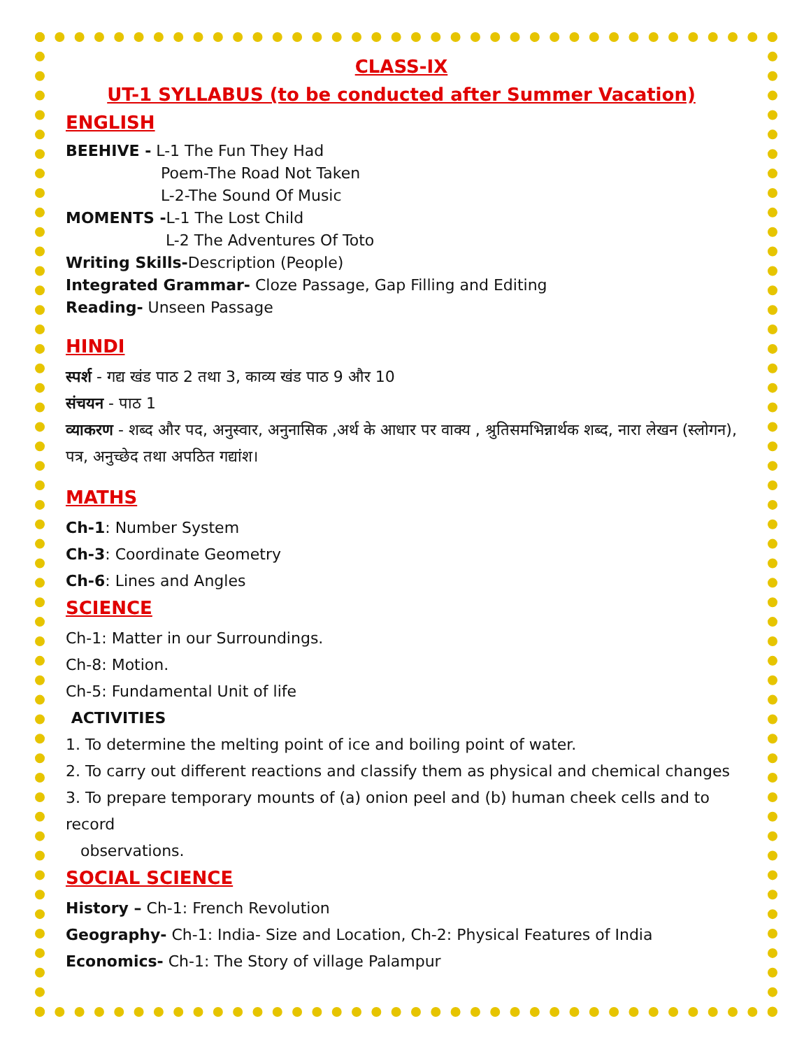CLASS-IX
UT-1 SYLLABUS (to be conducted after Summer Vacation)
ENGLISH
BEEHIVE - L-1 The Fun They Had
Poem-The Road Not Taken
L-2-The Sound Of Music
MOMENTS -L-1 The Lost Child
L-2 The Adventures Of Toto
Writing Skills-Description (People)
Integrated Grammar- Cloze Passage, Gap Filling and Editing
Reading- Unseen Passage
HINDI
स्पर्श - गद्य खंड पाठ 2 तथा 3, काव्य खंड पाठ 9 और 10
संचयन - पाठ 1
व्याकरण - शब्द और पद, अनुस्वार, अनुनासिक ,अर्थ के आधार पर वाक्य , श्रुतिसमभिन्नार्थक शब्द, नारा लेखन (स्लोगन), पत्र, अनुच्छेद तथा अपठित गद्यांश।
MATHS
Ch-1: Number System
Ch-3: Coordinate Geometry
Ch-6: Lines and Angles
SCIENCE
Ch-1: Matter in our Surroundings.
Ch-8: Motion.
Ch-5: Fundamental Unit of life
ACTIVITIES
1. To determine the melting point of ice and boiling point of water.
2. To carry out different reactions and classify them as physical and chemical changes
3. To prepare temporary mounts of (a) onion peel and (b) human cheek cells and to record
observations.
SOCIAL SCIENCE
History – Ch-1: French Revolution
Geography- Ch-1: India- Size and Location, Ch-2: Physical Features of India
Economics- Ch-1: The Story of village Palampur